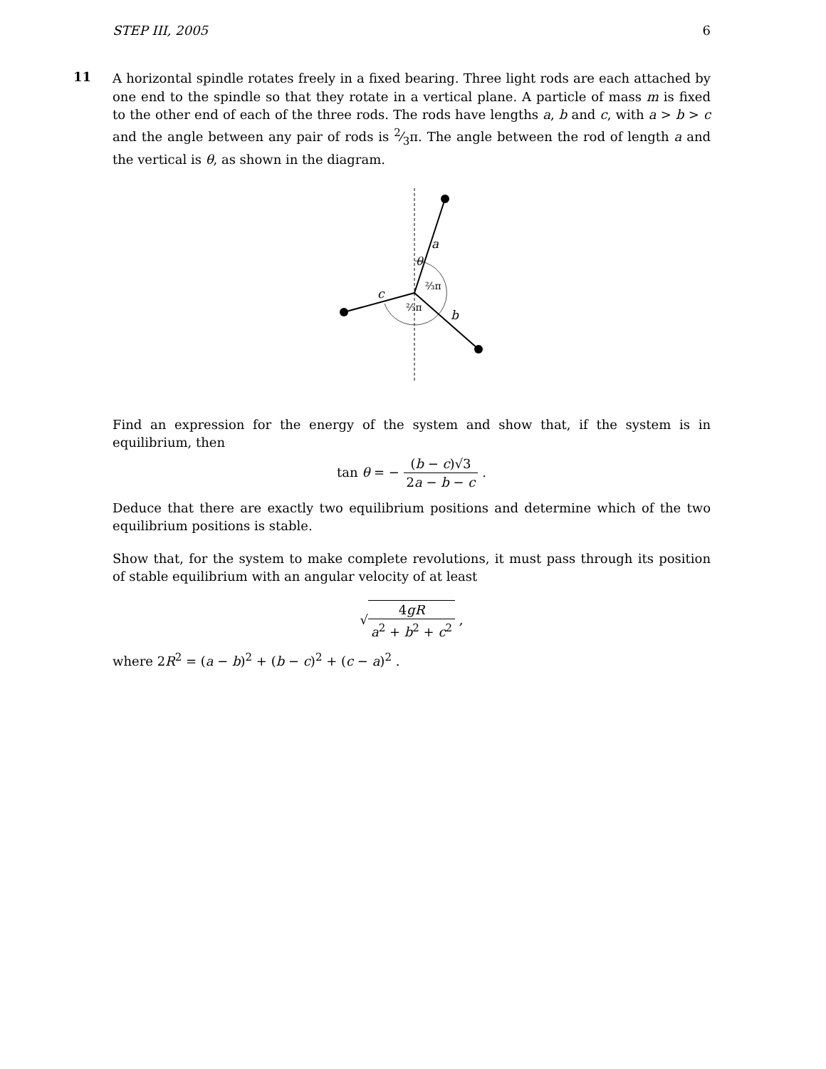STEP III, 2005 6
11
A horizontal spindle rotates freely in a fixed bearing. Three light rods are each attached by one end to the spindle so that they rotate in a vertical plane. A particle of mass m is fixed to the other end of each of the three rods. The rods have lengths a, b and c, with a > b > c and the angle between any pair of rods is 2⁄3π. The angle between the rod of length a and the vertical is θ, as shown in the diagram.
a
θ
⅔π
⅔π
c
b
Find an expression for the energy of the system and show that, if the system is in equilibrium, then
tan θ = − (b − c)√3 2a − b − c .
Deduce that there are exactly two equilibrium positions and determine which of the two equilibrium positions is stable.
Show that, for the system to make complete revolutions, it must pass through its position of stable equilibrium with an angular velocity of at least
√4gR a<sup>2</sup> + b<sup>2</sup> + c<sup>2</sup> ,
where 2R<sup>2</sup> = (a − b)<sup>2</sup> + (b − c)<sup>2</sup> + (c − a)<sup>2</sup> .